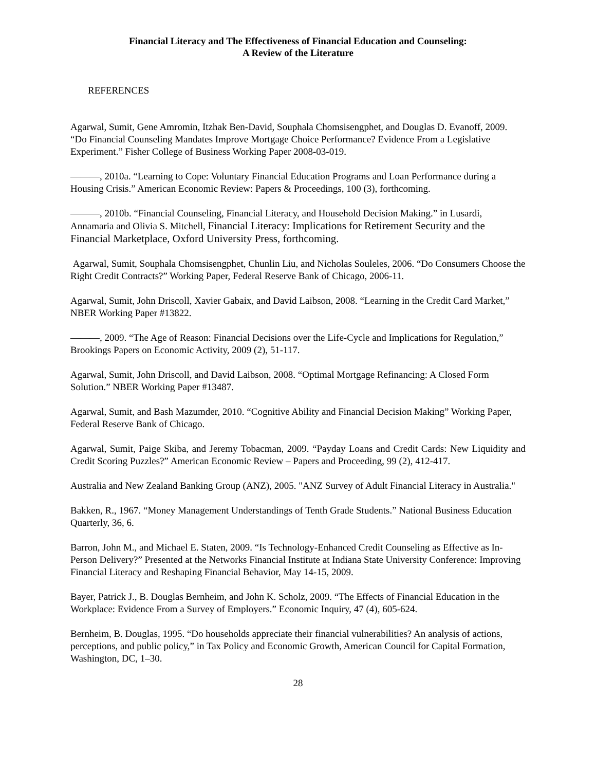Financial Literacy and The Effectiveness of Financial Education and Counseling:
A Review of the Literature
REFERENCES
Agarwal, Sumit, Gene Amromin, Itzhak Ben-David, Souphala Chomsisengphet, and Douglas D. Evanoff, 2009. “Do Financial Counseling Mandates Improve Mortgage Choice Performance? Evidence From a Legislative Experiment.” Fisher College of Business Working Paper 2008-03-019.
———, 2010a. “Learning to Cope: Voluntary Financial Education Programs and Loan Performance during a Housing Crisis.” American Economic Review: Papers & Proceedings, 100 (3), forthcoming.
———, 2010b. “Financial Counseling, Financial Literacy, and Household Decision Making.” in Lusardi, Annamaria and Olivia S. Mitchell, Financial Literacy: Implications for Retirement Security and the Financial Marketplace, Oxford University Press, forthcoming.
Agarwal, Sumit, Souphala Chomsisengphet, Chunlin Liu, and Nicholas Souleles, 2006. “Do Consumers Choose the Right Credit Contracts?” Working Paper, Federal Reserve Bank of Chicago, 2006-11.
Agarwal, Sumit, John Driscoll, Xavier Gabaix, and David Laibson, 2008. “Learning in the Credit Card Market,” NBER Working Paper #13822.
———, 2009. “The Age of Reason: Financial Decisions over the Life-Cycle and Implications for Regulation,” Brookings Papers on Economic Activity, 2009 (2), 51-117.
Agarwal, Sumit, John Driscoll, and David Laibson, 2008. “Optimal Mortgage Refinancing: A Closed Form Solution.” NBER Working Paper #13487.
Agarwal, Sumit, and Bash Mazumder, 2010. “Cognitive Ability and Financial Decision Making” Working Paper, Federal Reserve Bank of Chicago.
Agarwal, Sumit, Paige Skiba, and Jeremy Tobacman, 2009. “Payday Loans and Credit Cards: New Liquidity and Credit Scoring Puzzles?” American Economic Review – Papers and Proceeding, 99 (2), 412-417.
Australia and New Zealand Banking Group (ANZ), 2005. "ANZ Survey of Adult Financial Literacy in Australia."
Bakken, R., 1967. “Money Management Understandings of Tenth Grade Students.” National Business Education Quarterly, 36, 6.
Barron, John M., and Michael E. Staten, 2009. “Is Technology-Enhanced Credit Counseling as Effective as In-Person Delivery?” Presented at the Networks Financial Institute at Indiana State University Conference: Improving Financial Literacy and Reshaping Financial Behavior, May 14-15, 2009.
Bayer, Patrick J., B. Douglas Bernheim, and John K. Scholz, 2009. “The Effects of Financial Education in the Workplace: Evidence From a Survey of Employers.” Economic Inquiry, 47 (4), 605-624.
Bernheim, B. Douglas, 1995. “Do households appreciate their financial vulnerabilities? An analysis of actions, perceptions, and public policy,” in Tax Policy and Economic Growth, American Council for Capital Formation, Washington, DC, 1–30.
28